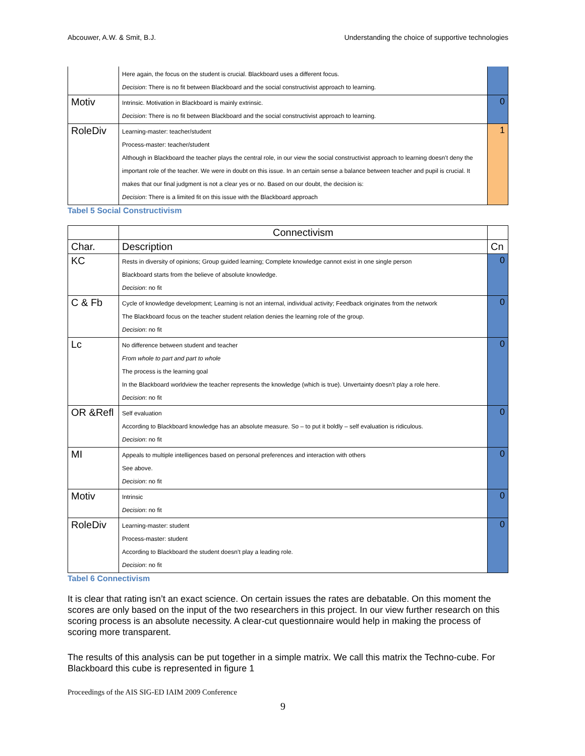Abcouwer, A.W. & Smit, B.J. Understanding the choice of supportive technologies
| | Here again, the focus on the student is crucial. Blackboard uses a different focus. Decision : There is no fit between Blackboard and the social constructivist approach to learning. | |
| Motiv | Intrinsic. Motivation in Blackboard is mainly extrinsic. Decision : There is no fit between Blackboard and the social constructivist approach to learning. | 0 |
| RoleDiv | Learning-master: teacher/student Process-master: teacher/student Although in Blackboard the teacher plays the central role, in our view the social constructivist approach to learning doesn’t deny the important role of the teacher. We were in doubt on this issue. In an certain sense a balance between teacher and pupil is crucial. It makes that our final judgment is not a clear yes or no. Based on our doubt, the decision is: Decision : There is a limited fit on this issue with the Blackboard approach | 1 |
Tabel 5 Social Constructivism
| | Connectivism | |
| --- | --- | --- |
| Char. | Description | Cn |
| KC | Rests in diversity of opinions; Group guided learning; Complete knowledge cannot exist in one single person Blackboard starts from the believe of absolute knowledge. Decision : no fit | 0 |
| C & Fb | Cycle of knowledge development; Learning is not an internal, individual activity; Feedback originates from the network The Blackboard focus on the teacher student relation denies the learning role of the group. Decision : no fit | 0 |
| Lc | No difference between student and teacher From whole to part and part to whole The process is the learning goal In the Blackboard worldview the teacher represents the knowledge (which is true). Unvertainty doesn’t play a role here. Decision : no fit | 0 |
| OR &Refl | Self evaluation According to Blackboard knowledge has an absolute measure. So – to put it boldly – self evaluation is ridiculous. Decision : no fit | 0 |
| MI | Appeals to multiple intelligences based on personal preferences and interaction with others See above. Decision : no fit | 0 |
| Motiv | Intrinsic Decision : no fit | 0 |
| RoleDiv | Learning-master: student Process-master: student According to Blackboard the student doesn’t play a leading role. Decision : no fit | 0 |
Tabel 6 Connectivism
It is clear that rating isn’t an exact science. On certain issues the rates are debatable. On this moment the scores are only based on the input of the two researchers in this project. In our view further research on this scoring process is an absolute necessity. A clear-cut questionnaire would help in making the process of scoring more transparent.
The results of this analysis can be put together in a simple matrix. We call this matrix the Techno-cube. For Blackboard this cube is represented in figure 1
Proceedings of the AIS SIG-ED IAIM 2009 Conference
9